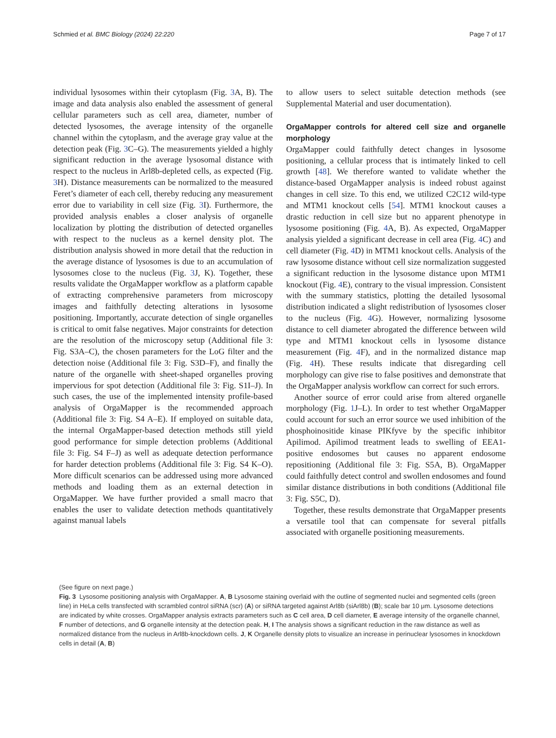Schmied et al. BMC Biology (2024) 22:220 Page 7 of 17
individual lysosomes within their cytoplasm (Fig. 3 A, B). The image and data analysis also enabled the assessment of general cellular parameters such as cell area, diameter, number of detected lysosomes, the average intensity of the organelle channel within the cytoplasm, and the average gray value at the detection peak (Fig. 3 C–G). The measurements yielded a highly significant reduction in the average lysosomal distance with respect to the nucleus in Arl8b-depleted cells, as expected (Fig. 3 H). Distance measurements can be normalized to the measured Feret’s diameter of each cell, thereby reducing any measurement error due to variability in cell size (Fig. 3 I). Furthermore, the provided analysis enables a closer analysis of organelle localization by plotting the distribution of detected organelles with respect to the nucleus as a kernel density plot. The distribution analysis showed in more detail that the reduction in the average distance of lysosomes is due to an accumulation of lysosomes close to the nucleus (Fig. 3 J, K). Together, these results validate the OrgaMapper workflow as a platform capable of extracting comprehensive parameters from microscopy images and faithfully detecting alterations in lysosome positioning. Importantly, accurate detection of single organelles is critical to omit false negatives. Major constraints for detection are the resolution of the microscopy setup (Additional file 3: Fig. S3A–C), the chosen parameters for the LoG filter and the detection noise (Additional file 3: Fig. S3D–F), and finally the nature of the organelle with sheet-shaped organelles proving impervious for spot detection (Additional file 3: Fig. S1I–J). In such cases, the use of the implemented intensity profile-based analysis of OrgaMapper is the recommended approach (Additional file 3: Fig. S4 A–E). If employed on suitable data, the internal OrgaMapper-based detection methods still yield good performance for simple detection problems (Additional file 3: Fig. S4 F–J) as well as adequate detection performance for harder detection problems (Additional file 3: Fig. S4 K–O). More difficult scenarios can be addressed using more advanced methods and loading them as an external detection in OrgaMapper. We have further provided a small macro that enables the user to validate detection methods quantitatively against manual labels
to allow users to select suitable detection methods (see Supplemental Material and user documentation).
OrgaMapper controls for altered cell size and organelle morphology
OrgaMapper could faithfully detect changes in lysosome positioning, a cellular process that is intimately linked to cell growth [48]. We therefore wanted to validate whether the distance-based OrgaMapper analysis is indeed robust against changes in cell size. To this end, we utilized C2C12 wild-type and MTM1 knockout cells [54]. MTM1 knockout causes a drastic reduction in cell size but no apparent phenotype in lysosome positioning (Fig. 4 A, B). As expected, OrgaMapper analysis yielded a significant decrease in cell area (Fig. 4 C) and cell diameter (Fig. 4 D) in MTM1 knockout cells. Analysis of the raw lysosome distance without cell size normalization suggested a significant reduction in the lysosome distance upon MTM1 knockout (Fig. 4 E), contrary to the visual impression. Consistent with the summary statistics, plotting the detailed lysosomal distribution indicated a slight redistribution of lysosomes closer to the nucleus (Fig. 4 G). However, normalizing lysosome distance to cell diameter abrogated the difference between wild type and MTM1 knockout cells in lysosome distance measurement (Fig. 4 F), and in the normalized distance map (Fig. 4 H). These results indicate that disregarding cell morphology can give rise to false positives and demonstrate that the OrgaMapper analysis workflow can correct for such errors.
Another source of error could arise from altered organelle morphology (Fig. 1 J–L). In order to test whether OrgaMapper could account for such an error source we used inhibition of the phosphoinositide kinase PIKfyve by the specific inhibitor Apilimod. Apilimod treatment leads to swelling of EEA1-positive endosomes but causes no apparent endosome repositioning (Additional file 3: Fig. S5A, B). OrgaMapper could faithfully detect control and swollen endosomes and found similar distance distributions in both conditions (Additional file 3: Fig. S5C, D).
Together, these results demonstrate that OrgaMapper presents a versatile tool that can compensate for several pitfalls associated with organelle positioning measurements.
(See figure on next page.)
Fig. 3 Lysosome positioning analysis with OrgaMapper. A, B Lysosome staining overlaid with the outline of segmented nuclei and segmented cells (green line) in HeLa cells transfected with scrambled control siRNA (scr) (A) or siRNA targeted against Arl8b (siArl8b) (B); scale bar 10 μm. Lysosome detections are indicated by white crosses. OrgaMapper analysis extracts parameters such as C cell area, D cell diameter, E average intensity of the organelle channel, F number of detections, and G organelle intensity at the detection peak. H, I The analysis shows a significant reduction in the raw distance as well as normalized distance from the nucleus in Arl8b-knockdown cells. J, K Organelle density plots to visualize an increase in perinuclear lysosomes in knockdown cells in detail (A, B)